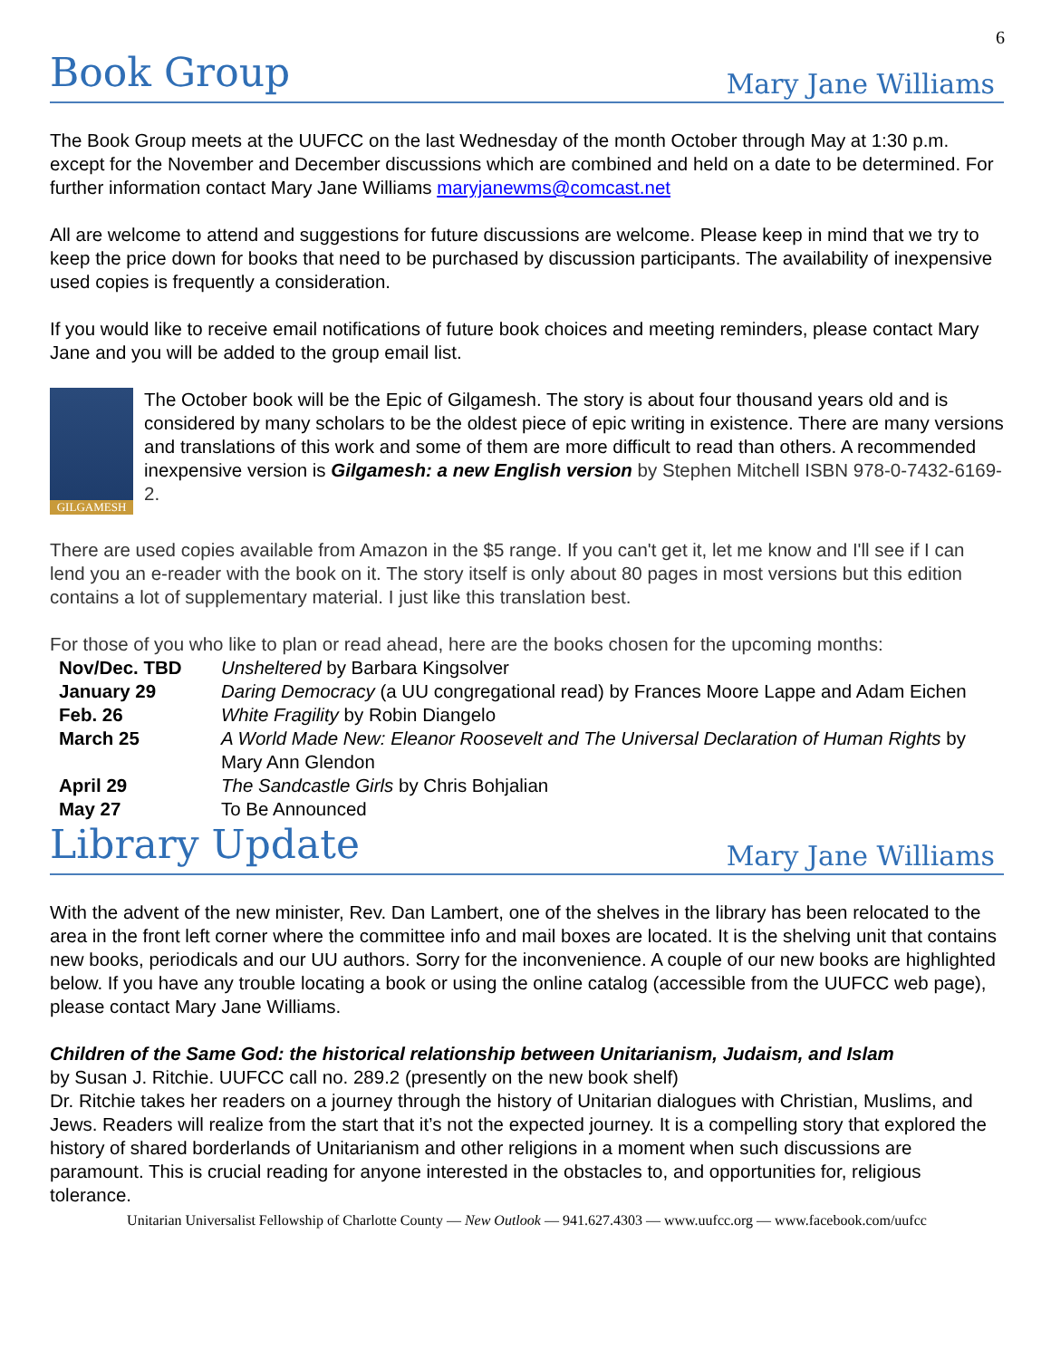6
Book Group Mary Jane Williams
The Book Group meets at the UUFCC on the last Wednesday of the month October through May at 1:30 p.m. except for the November and December discussions which are combined and held on a date to be determined. For further information contact Mary Jane Williams maryjanewms@comcast.net
All are welcome to attend and suggestions for future discussions are welcome. Please keep in mind that we try to keep the price down for books that need to be purchased by discussion participants. The availability of inexpensive used copies is frequently a consideration.
If you would like to receive email notifications of future book choices and meeting reminders, please contact Mary Jane and you will be added to the group email list.
GILGAMESH
The October book will be the Epic of Gilgamesh. The story is about four thousand years old and is considered by many scholars to be the oldest piece of epic writing in existence. There are many versions and translations of this work and some of them are more difficult to read than others. A recommended inexpensive version is Gilgamesh: a new English version by Stephen Mitchell ISBN 978-0-7432-6169-2.
There are used copies available from Amazon in the $5 range. If you can't get it, let me know and I'll see if I can lend you an e-reader with the book on it. The story itself is only about 80 pages in most versions but this edition contains a lot of supplementary material. I just like this translation best.
For those of you who like to plan or read ahead, here are the books chosen for the upcoming months:
| Nov/Dec. TBD | Unsheltered by Barbara Kingsolver |
| January 29 | Daring Democracy (a UU congregational read) by Frances Moore Lappe and Adam Eichen |
| Feb. 26 | White Fragility by Robin Diangelo |
| March 25 | A World Made New: Eleanor Roosevelt and The Universal Declaration of Human Rights by Mary Ann Glendon |
| April 29 | The Sandcastle Girls by Chris Bohjalian |
| May 27 | To Be Announced |
Library Update Mary Jane Williams
With the advent of the new minister, Rev. Dan Lambert, one of the shelves in the library has been relocated to the area in the front left corner where the committee info and mail boxes are located. It is the shelving unit that contains new books, periodicals and our UU authors. Sorry for the inconvenience. A couple of our new books are highlighted below. If you have any trouble locating a book or using the online catalog (accessible from the UUFCC web page), please contact Mary Jane Williams.
Children of the Same God: the historical relationship between Unitarianism, Judaism, and Islam
by Susan J. Ritchie. UUFCC call no. 289.2 (presently on the new book shelf)
Dr. Ritchie takes her readers on a journey through the history of Unitarian dialogues with Christian, Muslims, and Jews. Readers will realize from the start that it’s not the expected journey. It is a compelling story that explored the history of shared borderlands of Unitarianism and other religions in a moment when such discussions are paramount. This is crucial reading for anyone interested in the obstacles to, and opportunities for, religious tolerance.
Unitarian Universalist Fellowship of Charlotte County — New Outlook — 941.627.4303 — www.uufcc.org — www.facebook.com/uufcc